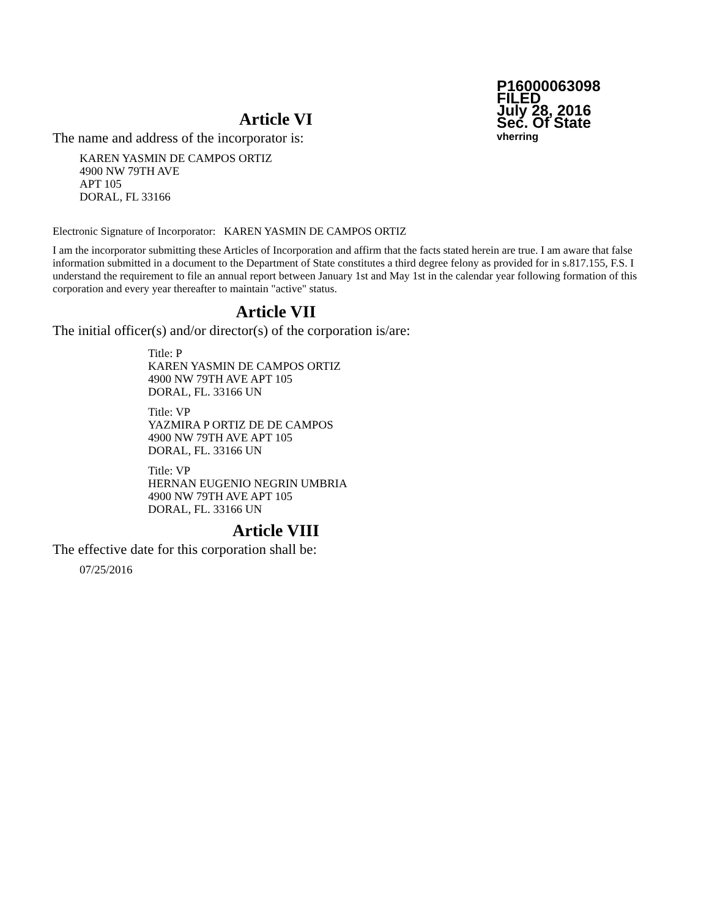P16000063098
FILED
July 28, 2016
Sec. Of State
vherring
Article VI
The name and address of the incorporator is:
KAREN YASMIN DE CAMPOS ORTIZ
4900 NW 79TH AVE
APT 105
DORAL, FL 33166
Electronic Signature of Incorporator: KAREN YASMIN DE CAMPOS ORTIZ
I am the incorporator submitting these Articles of Incorporation and affirm that the facts stated herein are true. I am aware that false information submitted in a document to the Department of State constitutes a third degree felony as provided for in s.817.155, F.S. I understand the requirement to file an annual report between January 1st and May 1st in the calendar year following formation of this corporation and every year thereafter to maintain "active" status.
Article VII
The initial officer(s) and/or director(s) of the corporation is/are:
Title: P
KAREN YASMIN DE CAMPOS ORTIZ
4900 NW 79TH AVE APT 105
DORAL, FL. 33166 UN
Title: VP
YAZMIRA P ORTIZ DE DE CAMPOS
4900 NW 79TH AVE APT 105
DORAL, FL. 33166 UN
Title: VP
HERNAN EUGENIO NEGRIN UMBRIA
4900 NW 79TH AVE APT 105
DORAL, FL. 33166 UN
Article VIII
The effective date for this corporation shall be:
07/25/2016